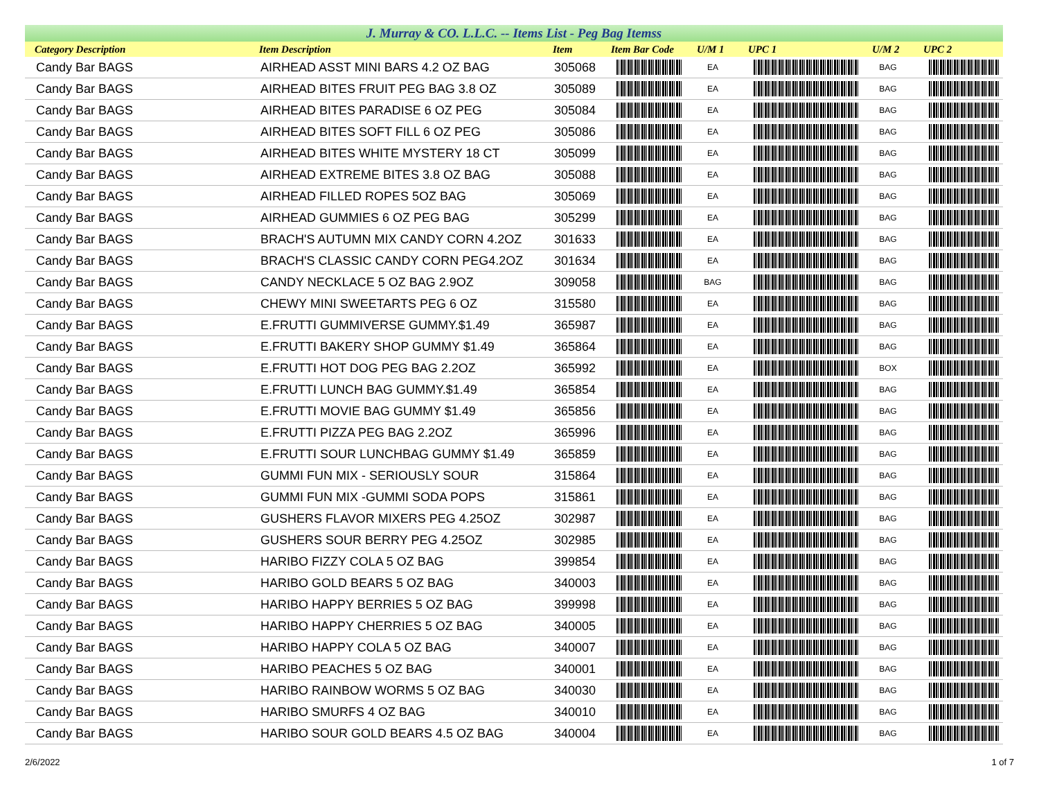J. Murray & CO. L.L.C. -- Items List - Peg Bag Itemss
| Category Description | Item Description | Item | Item Bar Code | U/M 1 | UPC 1 | U/M 2 | UPC 2 |
| --- | --- | --- | --- | --- | --- | --- | --- |
| Candy Bar BAGS | AIRHEAD ASST MINI BARS 4.2 OZ BAG | 305068 | | EA | | BAG | |
| Candy Bar BAGS | AIRHEAD BITES FRUIT PEG BAG 3.8 OZ | 305089 | | EA | | BAG | |
| Candy Bar BAGS | AIRHEAD BITES PARADISE 6 OZ PEG | 305084 | | EA | | BAG | |
| Candy Bar BAGS | AIRHEAD BITES SOFT FILL 6 OZ PEG | 305086 | | EA | | BAG | |
| Candy Bar BAGS | AIRHEAD BITES WHITE MYSTERY 18 CT | 305099 | | EA | | BAG | |
| Candy Bar BAGS | AIRHEAD EXTREME BITES 3.8 OZ BAG | 305088 | | EA | | BAG | |
| Candy Bar BAGS | AIRHEAD FILLED ROPES 5OZ BAG | 305069 | | EA | | BAG | |
| Candy Bar BAGS | AIRHEAD GUMMIES 6 OZ PEG BAG | 305299 | | EA | | BAG | |
| Candy Bar BAGS | BRACH'S AUTUMN MIX CANDY CORN 4.2OZ | 301633 | | EA | | BAG | |
| Candy Bar BAGS | BRACH'S CLASSIC CANDY CORN PEG4.2OZ | 301634 | | EA | | BAG | |
| Candy Bar BAGS | CANDY NECKLACE 5 OZ BAG 2.9OZ | 309058 | | BAG | | BAG | |
| Candy Bar BAGS | CHEWY MINI SWEETARTS PEG 6 OZ | 315580 | | EA | | BAG | |
| Candy Bar BAGS | E.FRUTTI GUMMIVERSE GUMMY.$1.49 | 365987 | | EA | | BAG | |
| Candy Bar BAGS | E.FRUTTI BAKERY SHOP GUMMY $1.49 | 365864 | | EA | | BAG | |
| Candy Bar BAGS | E.FRUTTI HOT DOG PEG BAG 2.2OZ | 365992 | | EA | | BOX | |
| Candy Bar BAGS | E.FRUTTI LUNCH BAG GUMMY.$1.49 | 365854 | | EA | | BAG | |
| Candy Bar BAGS | E.FRUTTI MOVIE BAG GUMMY $1.49 | 365856 | | EA | | BAG | |
| Candy Bar BAGS | E.FRUTTI PIZZA PEG BAG 2.2OZ | 365996 | | EA | | BAG | |
| Candy Bar BAGS | E.FRUTTI SOUR LUNCHBAG GUMMY $1.49 | 365859 | | EA | | BAG | |
| Candy Bar BAGS | GUMMI FUN MIX - SERIOUSLY SOUR | 315864 | | EA | | BAG | |
| Candy Bar BAGS | GUMMI FUN MIX -GUMMI SODA POPS | 315861 | | EA | | BAG | |
| Candy Bar BAGS | GUSHERS FLAVOR MIXERS PEG 4.25OZ | 302987 | | EA | | BAG | |
| Candy Bar BAGS | GUSHERS SOUR BERRY PEG 4.25OZ | 302985 | | EA | | BAG | |
| Candy Bar BAGS | HARIBO FIZZY COLA 5 OZ BAG | 399854 | | EA | | BAG | |
| Candy Bar BAGS | HARIBO GOLD BEARS 5 OZ BAG | 340003 | | EA | | BAG | |
| Candy Bar BAGS | HARIBO HAPPY BERRIES 5 OZ BAG | 399998 | | EA | | BAG | |
| Candy Bar BAGS | HARIBO HAPPY CHERRIES 5 OZ BAG | 340005 | | EA | | BAG | |
| Candy Bar BAGS | HARIBO HAPPY COLA 5 OZ BAG | 340007 | | EA | | BAG | |
| Candy Bar BAGS | HARIBO PEACHES 5 OZ BAG | 340001 | | EA | | BAG | |
| Candy Bar BAGS | HARIBO RAINBOW WORMS 5 OZ BAG | 340030 | | EA | | BAG | |
| Candy Bar BAGS | HARIBO SMURFS 4 OZ BAG | 340010 | | EA | | BAG | |
| Candy Bar BAGS | HARIBO SOUR GOLD BEARS 4.5 OZ BAG | 340004 | | EA | | BAG | |
2/6/2022 1 of 7